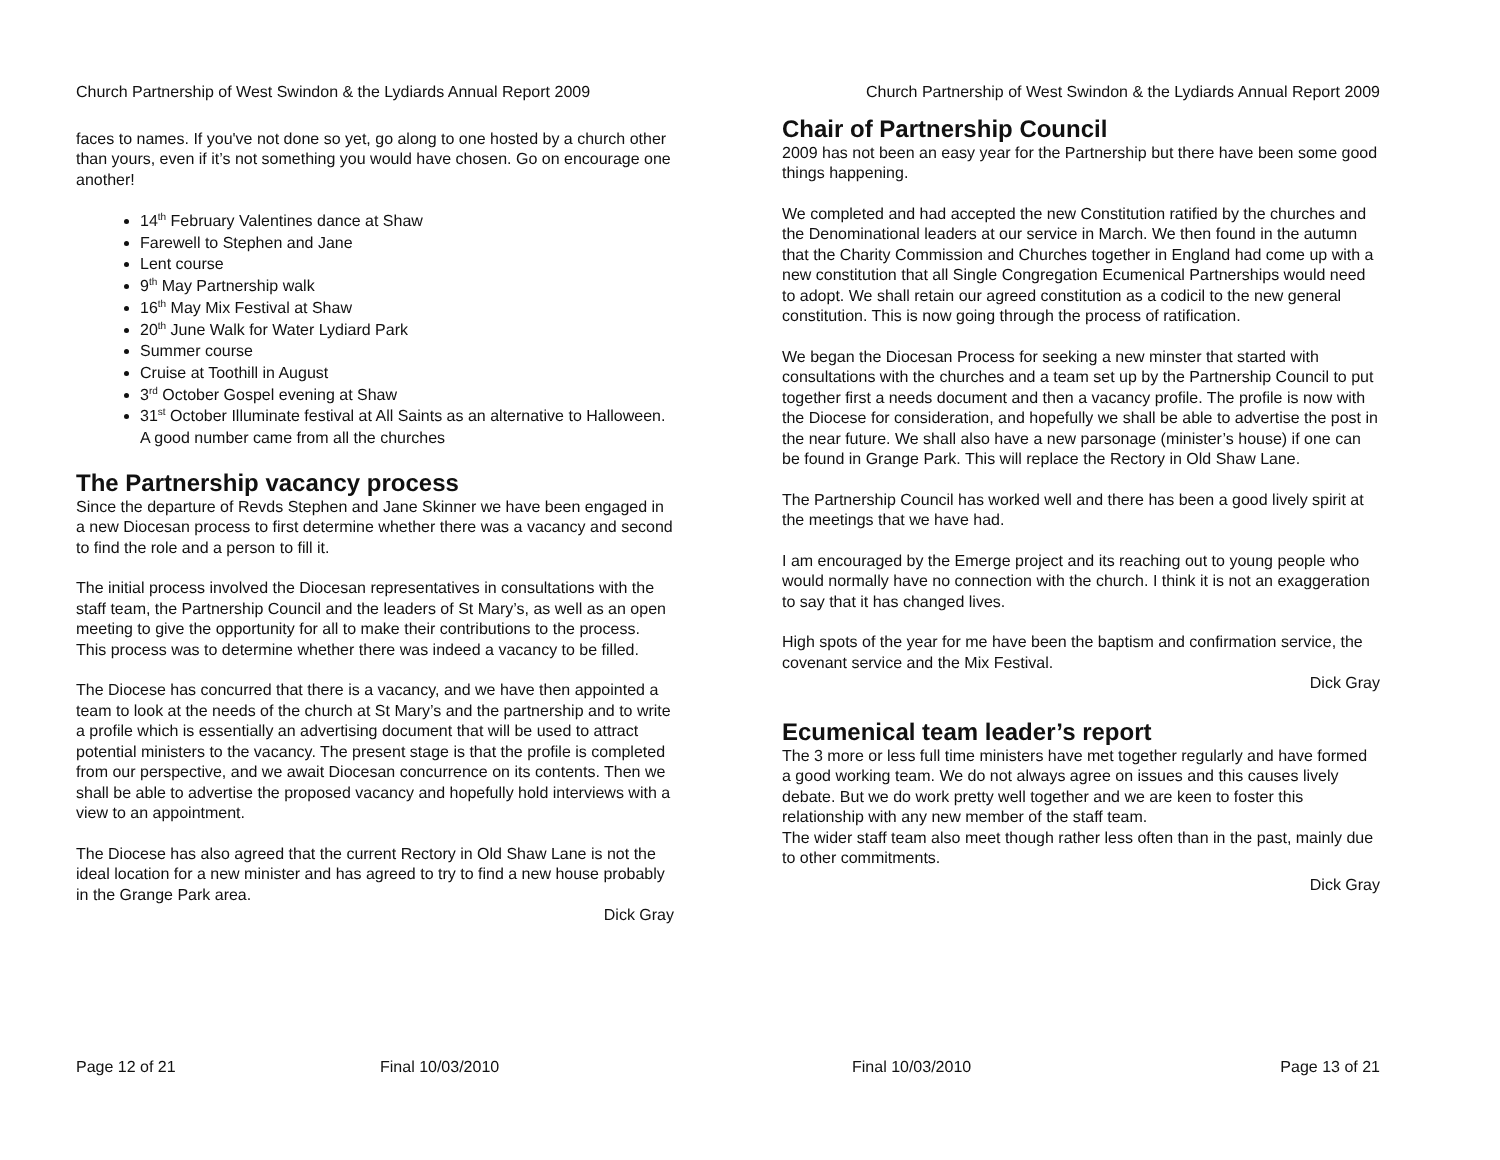Church Partnership of West Swindon & the Lydiards Annual Report 2009
faces to names. If you've not done so yet, go along to one hosted by a church other than yours, even if it’s not something you would have chosen. Go on encourage one another!
14<sup>th</sup> February Valentines dance at Shaw
Farewell to Stephen and Jane
Lent course
9<sup>th</sup> May Partnership walk
16<sup>th</sup> May Mix Festival at Shaw
20<sup>th</sup> June Walk for Water Lydiard Park
Summer course
Cruise at Toothill in August
3<sup>rd</sup> October Gospel evening at Shaw
31<sup>st</sup> October Illuminate festival at All Saints as an alternative to Halloween. A good number came from all the churches
The Partnership vacancy process
Since the departure of Revds Stephen and Jane Skinner we have been engaged in a new Diocesan process to first determine whether there was a vacancy and second to find the role and a person to fill it.
The initial process involved the Diocesan representatives in consultations with the staff team, the Partnership Council and the leaders of St Mary’s, as well as an open meeting to give the opportunity for all to make their contributions to the process. This process was to determine whether there was indeed a vacancy to be filled.
The Diocese has concurred that there is a vacancy, and we have then appointed a team to look at the needs of the church at St Mary’s and the partnership and to write a profile which is essentially an advertising document that will be used to attract potential ministers to the vacancy. The present stage is that the profile is completed from our perspective, and we await Diocesan concurrence on its contents. Then we shall be able to advertise the proposed vacancy and hopefully hold interviews with a view to an appointment.
The Diocese has also agreed that the current Rectory in Old Shaw Lane is not the ideal location for a new minister and has agreed to try to find a new house probably in the Grange Park area.
Dick Gray
Page 12 of 21 Final 10/03/2010
Church Partnership of West Swindon & the Lydiards Annual Report 2009
Chair of Partnership Council
2009 has not been an easy year for the Partnership but there have been some good things happening.
We completed and had accepted the new Constitution ratified by the churches and the Denominational leaders at our service in March. We then found in the autumn that the Charity Commission and Churches together in England had come up with a new constitution that all Single Congregation Ecumenical Partnerships would need to adopt. We shall retain our agreed constitution as a codicil to the new general constitution. This is now going through the process of ratification.
We began the Diocesan Process for seeking a new minster that started with consultations with the churches and a team set up by the Partnership Council to put together first a needs document and then a vacancy profile. The profile is now with the Diocese for consideration, and hopefully we shall be able to advertise the post in the near future. We shall also have a new parsonage (minister’s house) if one can be found in Grange Park. This will replace the Rectory in Old Shaw Lane.
The Partnership Council has worked well and there has been a good lively spirit at the meetings that we have had.
I am encouraged by the Emerge project and its reaching out to young people who would normally have no connection with the church. I think it is not an exaggeration to say that it has changed lives.
High spots of the year for me have been the baptism and confirmation service, the covenant service and the Mix Festival.
Dick Gray
Ecumenical team leader’s report
The 3 more or less full time ministers have met together regularly and have formed a good working team. We do not always agree on issues and this causes lively debate. But we do work pretty well together and we are keen to foster this relationship with any new member of the staff team.
The wider staff team also meet though rather less often than in the past, mainly due to other commitments.
Dick Gray
Final 10/03/2010 Page 13 of 21